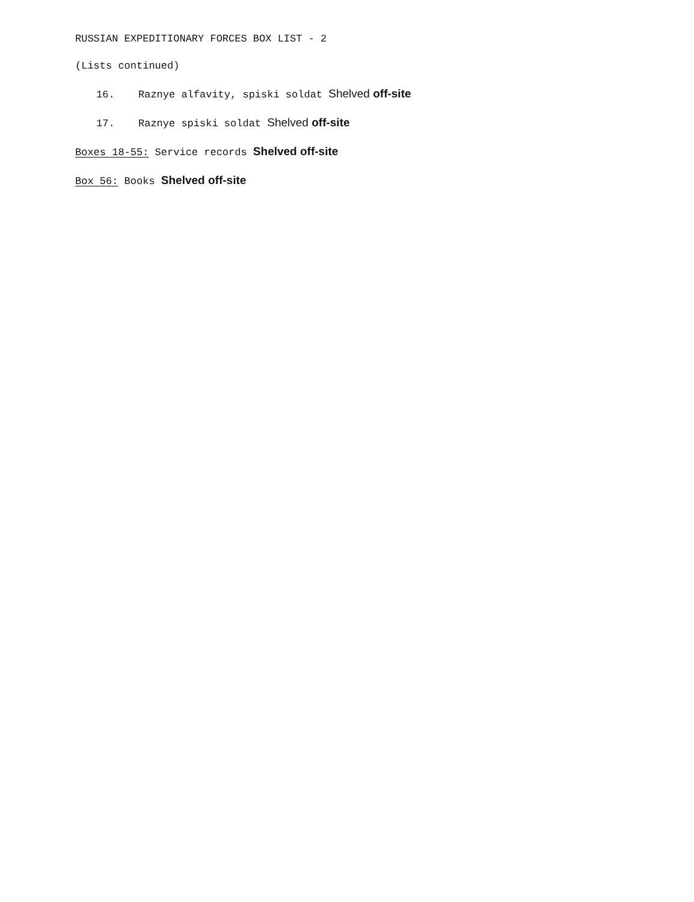RUSSIAN EXPEDITIONARY FORCES BOX LIST - 2
(Lists continued)
16. Raznye alfavity, spiski soldat Shelved off-site
17. Raznye spiski soldat Shelved off-site
Boxes 18-55: Service records Shelved off-site
Box 56: Books Shelved off-site